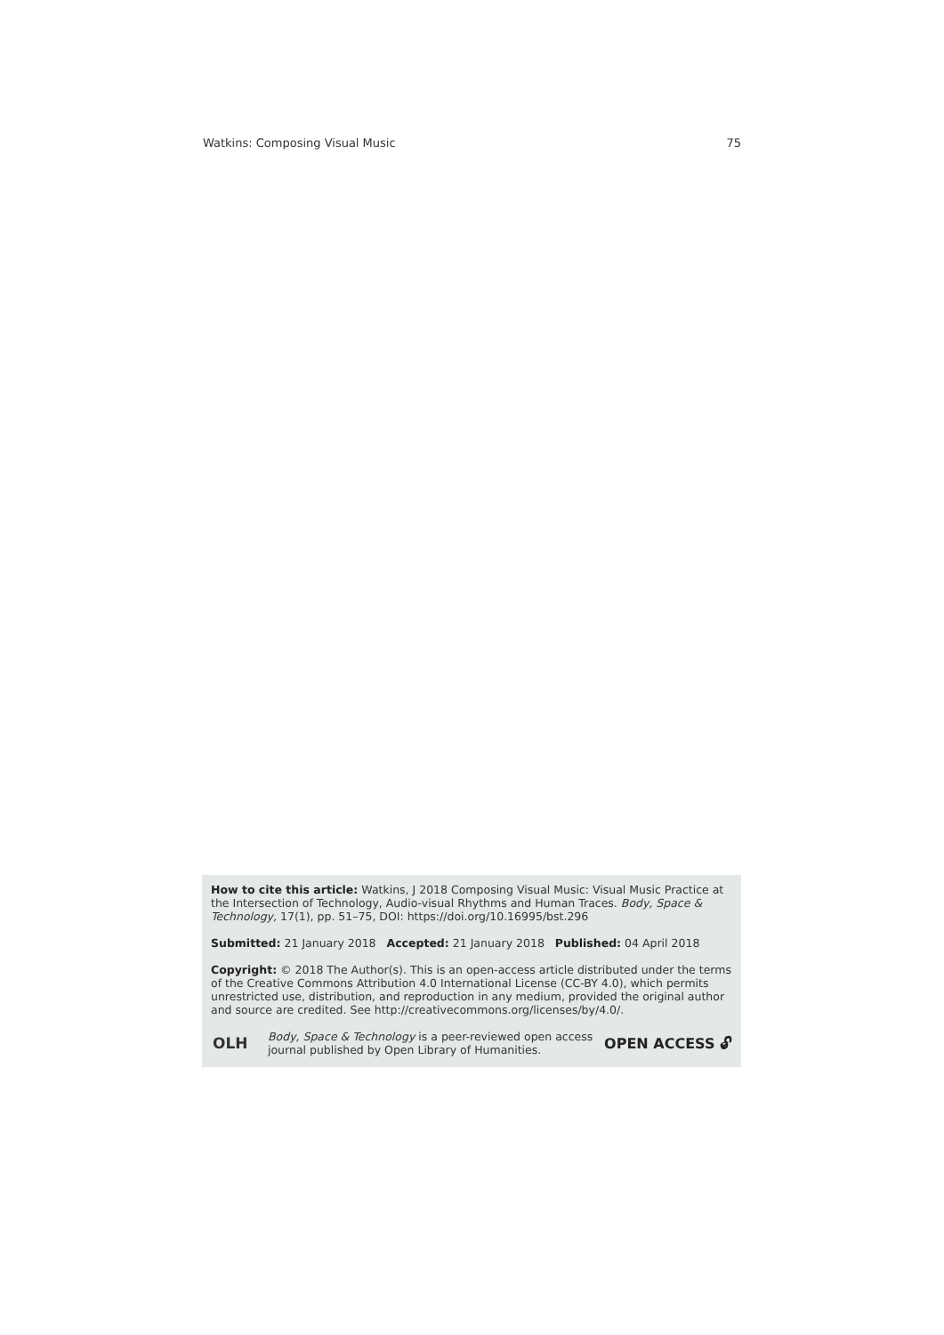Watkins: Composing Visual Music 75
How to cite this article: Watkins, J 2018 Composing Visual Music: Visual Music Practice at the Intersection of Technology, Audio-visual Rhythms and Human Traces. Body, Space & Technology, 17(1), pp. 51–75, DOI: https://doi.org/10.16995/bst.296
Submitted: 21 January 2018 Accepted: 21 January 2018 Published: 04 April 2018
Copyright: © 2018 The Author(s). This is an open-access article distributed under the terms of the Creative Commons Attribution 4.0 International License (CC-BY 4.0), which permits unrestricted use, distribution, and reproduction in any medium, provided the original author and source are credited. See http://creativecommons.org/licenses/by/4.0/.
OLH
Body, Space & Technology is a peer-reviewed open access journal published by Open Library of Humanities.
OPEN ACCESS 🔓︎